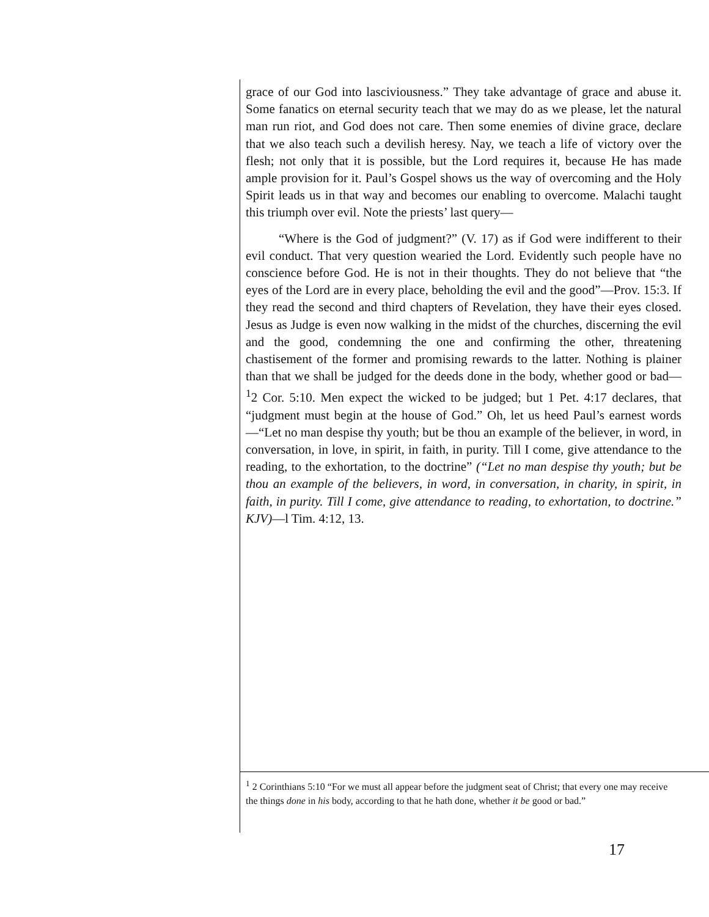grace of our God into lasciviousness.” They take advantage of grace and abuse it. Some fanatics on eternal security teach that we may do as we please, let the natural man run riot, and God does not care. Then some enemies of divine grace, declare that we also teach such a devilish heresy. Nay, we teach a life of victory over the flesh; not only that it is possible, but the Lord requires it, because He has made ample provision for it. Paul’s Gospel shows us the way of overcoming and the Holy Spirit leads us in that way and becomes our enabling to overcome. Malachi taught this triumph over evil. Note the priests’ last query—
“Where is the God of judgment?” (V. 17) as if God were indifferent to their evil conduct. That very question wearied the Lord. Evidently such people have no conscience before God. He is not in their thoughts. They do not believe that “the eyes of the Lord are in every place, beholding the evil and the good”—Prov. 15:3. If they read the second and third chapters of Revelation, they have their eyes closed. Jesus as Judge is even now walking in the midst of the churches, discerning the evil and the good, condemning the one and confirming the other, threatening chastisement of the former and promising rewards to the latter. Nothing is plainer than that we shall be judged for the deeds done in the body, whether good or bad—<sup>1</sup>2 Cor. 5:10. Men expect the wicked to be judged; but 1 Pet. 4:17 declares, that “judgment must begin at the house of God.” Oh, let us heed Paul’s earnest words—“Let no man despise thy youth; but be thou an example of the believer, in word, in conversation, in love, in spirit, in faith, in purity. Till I come, give attendance to the reading, to the exhortation, to the doctrine” (“Let no man despise thy youth; but be thou an example of the believers, in word, in conversation, in charity, in spirit, in faith, in purity. Till I come, give attendance to reading, to exhortation, to doctrine.” KJV)—l Tim. 4:12, 13.
<sup>1</sup> 2 Corinthians 5:10 “For we must all appear before the judgment seat of Christ; that every one may receive the things done in his body, according to that he hath done, whether it be good or bad.”
17